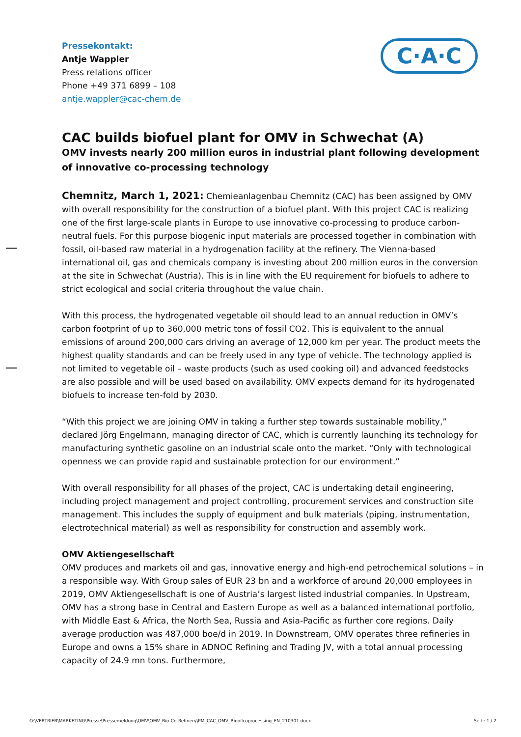C·A·C
Pressekontakt:
Antje Wappler
Press relations officer
Phone +49 371 6899 – 108
antje.wappler@cac-chem.de
CAC builds biofuel plant for OMV in Schwechat (A)
OMV invests nearly 200 million euros in industrial plant following development of innovative co-processing technology
Chemnitz, March 1, 2021: Chemieanlagenbau Chemnitz (CAC) has been assigned by OMV with overall responsibility for the construction of a biofuel plant. With this project CAC is realizing one of the first large-scale plants in Europe to use innovative co-processing to produce carbon-neutral fuels. For this purpose biogenic input materials are processed together in combination with fossil, oil-based raw material in a hydrogenation facility at the refinery. The Vienna-based international oil, gas and chemicals company is investing about 200 million euros in the conversion at the site in Schwechat (Austria). This is in line with the EU requirement for biofuels to adhere to strict ecological and social criteria throughout the value chain.
With this process, the hydrogenated vegetable oil should lead to an annual reduction in OMV’s carbon footprint of up to 360,000 metric tons of fossil CO2. This is equivalent to the annual emissions of around 200,000 cars driving an average of 12,000 km per year. The product meets the highest quality standards and can be freely used in any type of vehicle. The technology applied is not limited to vegetable oil – waste products (such as used cooking oil) and advanced feedstocks are also possible and will be used based on availability. OMV expects demand for its hydrogenated biofuels to increase ten-fold by 2030.
“With this project we are joining OMV in taking a further step towards sustainable mobility,” declared Jörg Engelmann, managing director of CAC, which is currently launching its technology for manufacturing synthetic gasoline on an industrial scale onto the market. “Only with technological openness we can provide rapid and sustainable protection for our environment.”
With overall responsibility for all phases of the project, CAC is undertaking detail engineering, including project management and project controlling, procurement services and construction site management. This includes the supply of equipment and bulk materials (piping, instrumentation, electrotechnical material) as well as responsibility for construction and assembly work.
OMV Aktiengesellschaft
OMV produces and markets oil and gas, innovative energy and high-end petrochemical solutions – in a responsible way. With Group sales of EUR 23 bn and a workforce of around 20,000 employees in 2019, OMV Aktiengesellschaft is one of Austria’s largest listed industrial companies. In Upstream, OMV has a strong base in Central and Eastern Europe as well as a balanced international portfolio, with Middle East & Africa, the North Sea, Russia and Asia-Pacific as further core regions. Daily average production was 487,000 boe/d in 2019. In Downstream, OMV operates three refineries in Europe and owns a 15% share in ADNOC Refining and Trading JV, with a total annual processing capacity of 24.9 mn tons. Furthermore,
O:\VERTRIEB\MARKETING\Presse\Pressemeldung\OMV\OMV_Bio-Co-Refinery\PM_CAC_OMV_Biooilcoprocessing_EN_210301.docx Seite 1 / 2